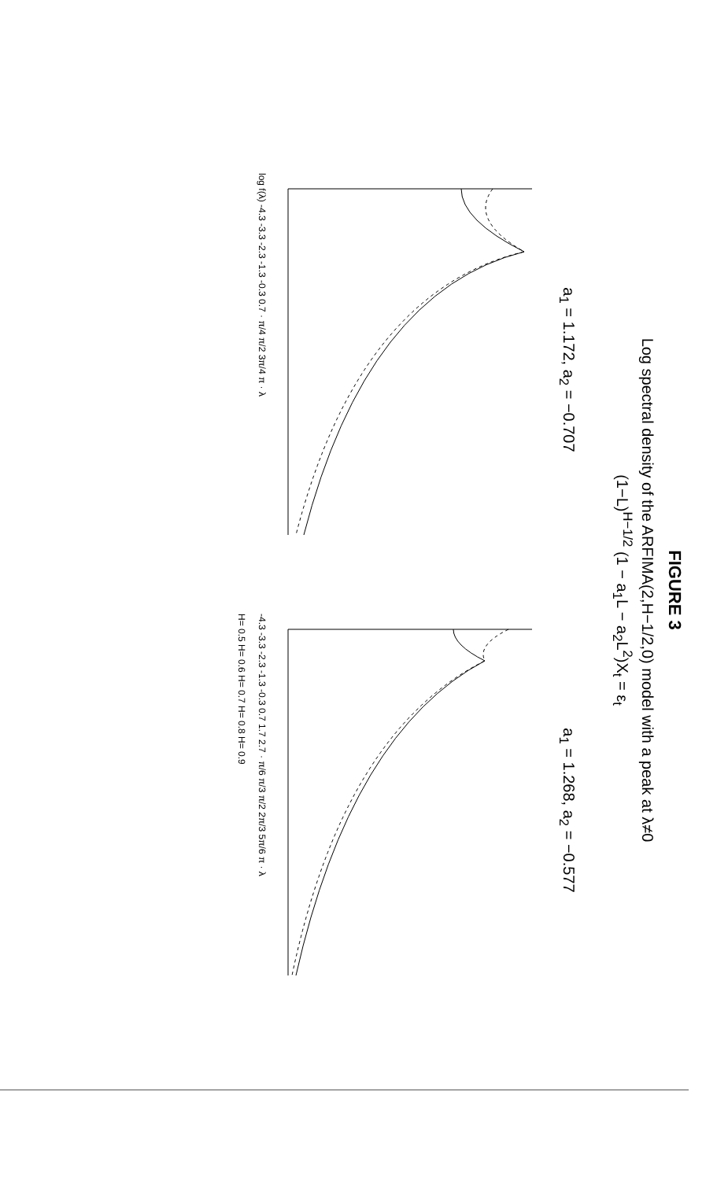FIGURE 3
Log spectral density of the ARFIMA(2,H−1/2,0) model with a peak at λ≠0
(1−L)<sup>H−1/2</sup> (1 − a<sub>1</sub>L − a<sub>2</sub>L<sup>2</sup>)X<sub>t</sub> = ε<sub>t</sub>
a<sub>1</sub> = 1.172, a<sub>2</sub> = −0.707
log f(λ) -4.3 -3.3 -2.3 -1.3 -0.3 0.7 · π/4 π/2 3π/4 π · λ
a<sub>1</sub> = 1.268, a<sub>2</sub> = −0.577
-4.3 -3.3 -2.3 -1.3 -0.3 0.7 1.7 2.7 · π/6 π/3 π/2 2π/3 5π/6 π · λ
H= 0.5 H= 0.6 H= 0.7 H= 0.8 H= 0.9